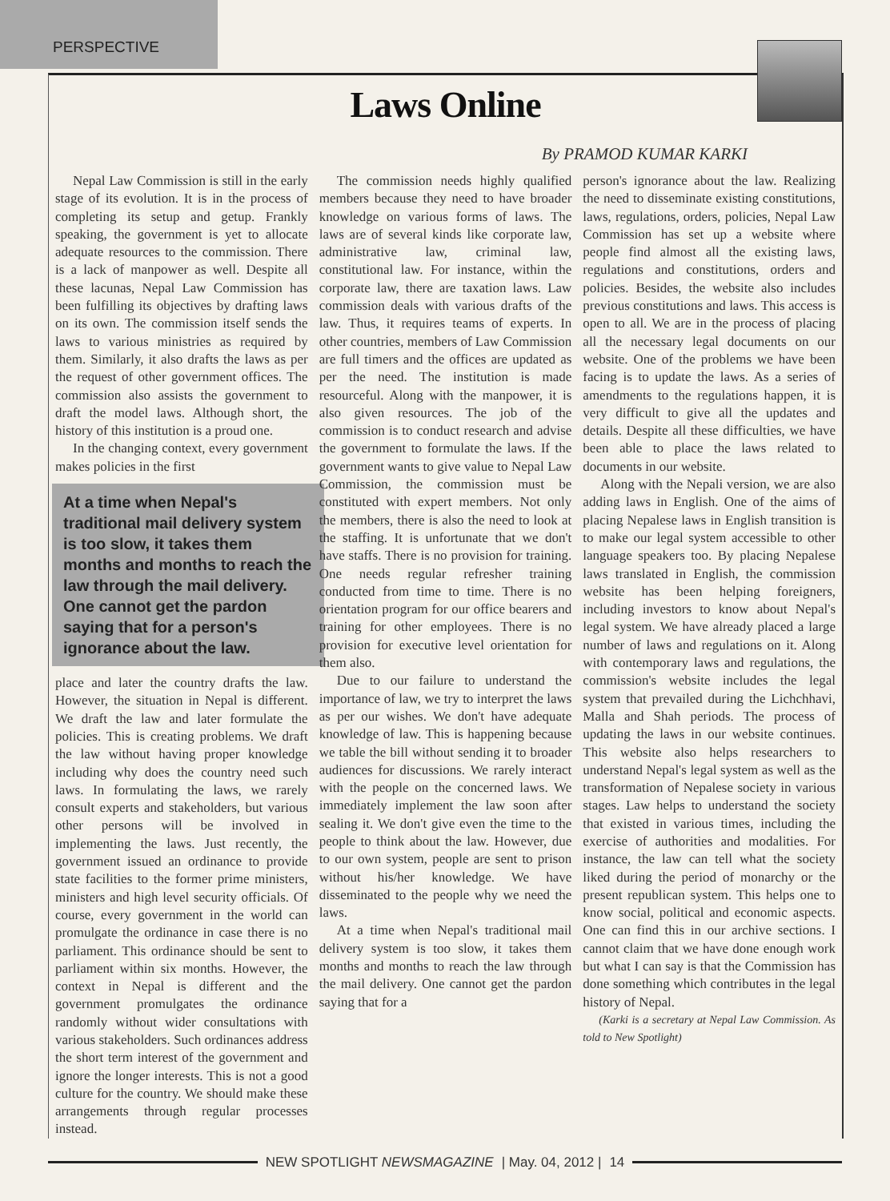PERSPECTIVE
Laws Online
By PRAMOD KUMAR KARKI
Nepal Law Commission is still in the early stage of its evolution. It is in the process of completing its setup and getup. Frankly speaking, the government is yet to allocate adequate resources to the commission. There is a lack of manpower as well. Despite all these lacunas, Nepal Law Commission has been fulfilling its objectives by drafting laws on its own. The commission itself sends the laws to various ministries as required by them. Similarly, it also drafts the laws as per the request of other government offices. The commission also assists the government to draft the model laws. Although short, the history of this institution is a proud one.
In the changing context, every government makes policies in the first
At a time when Nepal's traditional mail delivery system is too slow, it takes them months and months to reach the law through the mail delivery. One cannot get the pardon saying that for a person's ignorance about the law.
place and later the country drafts the law. However, the situation in Nepal is different. We draft the law and later formulate the policies. This is creating problems. We draft the law without having proper knowledge including why does the country need such laws. In formulating the laws, we rarely consult experts and stakeholders, but various other persons will be involved in implementing the laws. Just recently, the government issued an ordinance to provide state facilities to the former prime ministers, ministers and high level security officials. Of course, every government in the world can promulgate the ordinance in case there is no parliament. This ordinance should be sent to parliament within six months. However, the context in Nepal is different and the government promulgates the ordinance randomly without wider consultations with various stakeholders. Such ordinances address the short term interest of the government and ignore the longer interests. This is not a good culture for the country. We should make these arrangements through regular processes instead.
The commission needs highly qualified members because they need to have broader knowledge on various forms of laws. The laws are of several kinds like corporate law, administrative law, criminal law, constitutional law. For instance, within the corporate law, there are taxation laws. Law commission deals with various drafts of the law. Thus, it requires teams of experts. In other countries, members of Law Commission are full timers and the offices are updated as per the need. The institution is made resourceful. Along with the manpower, it is also given resources. The job of the commission is to conduct research and advise the government to formulate the laws. If the government wants to give value to Nepal Law Commission, the commission must be constituted with expert members. Not only the members, there is also the need to look at the staffing. It is unfortunate that we don't have staffs. There is no provision for training. One needs regular refresher training conducted from time to time. There is no orientation program for our office bearers and training for other employees. There is no provision for executive level orientation for them also.
Due to our failure to understand the importance of law, we try to interpret the laws as per our wishes. We don't have adequate knowledge of law. This is happening because we table the bill without sending it to broader audiences for discussions. We rarely interact with the people on the concerned laws. We immediately implement the law soon after sealing it. We don't give even the time to the people to think about the law. However, due to our own system, people are sent to prison without his/her knowledge. We have disseminated to the people why we need the laws.
At a time when Nepal's traditional mail delivery system is too slow, it takes them months and months to reach the law through the mail delivery. One cannot get the pardon saying that for a
person's ignorance about the law. Realizing the need to disseminate existing constitutions, laws, regulations, orders, policies, Nepal Law Commission has set up a website where people find almost all the existing laws, regulations and constitutions, orders and policies. Besides, the website also includes previous constitutions and laws. This access is open to all. We are in the process of placing all the necessary legal documents on our website. One of the problems we have been facing is to update the laws. As a series of amendments to the regulations happen, it is very difficult to give all the updates and details. Despite all these difficulties, we have been able to place the laws related to documents in our website.
Along with the Nepali version, we are also adding laws in English. One of the aims of placing Nepalese laws in English transition is to make our legal system accessible to other language speakers too. By placing Nepalese laws translated in English, the commission website has been helping foreigners, including investors to know about Nepal's legal system. We have already placed a large number of laws and regulations on it. Along with contemporary laws and regulations, the commission's website includes the legal system that prevailed during the Lichchhavi, Malla and Shah periods. The process of updating the laws in our website continues. This website also helps researchers to understand Nepal's legal system as well as the transformation of Nepalese society in various stages. Law helps to understand the society that existed in various times, including the exercise of authorities and modalities. For instance, the law can tell what the society liked during the period of monarchy or the present republican system. This helps one to know social, political and economic aspects. One can find this in our archive sections. I cannot claim that we have done enough work but what I can say is that the Commission has done something which contributes in the legal history of Nepal.
(Karki is a secretary at Nepal Law Commission. As told to New Spotlight)
NEW SPOTLIGHT NEWSMAGAZINE | May. 04, 2012 | 14